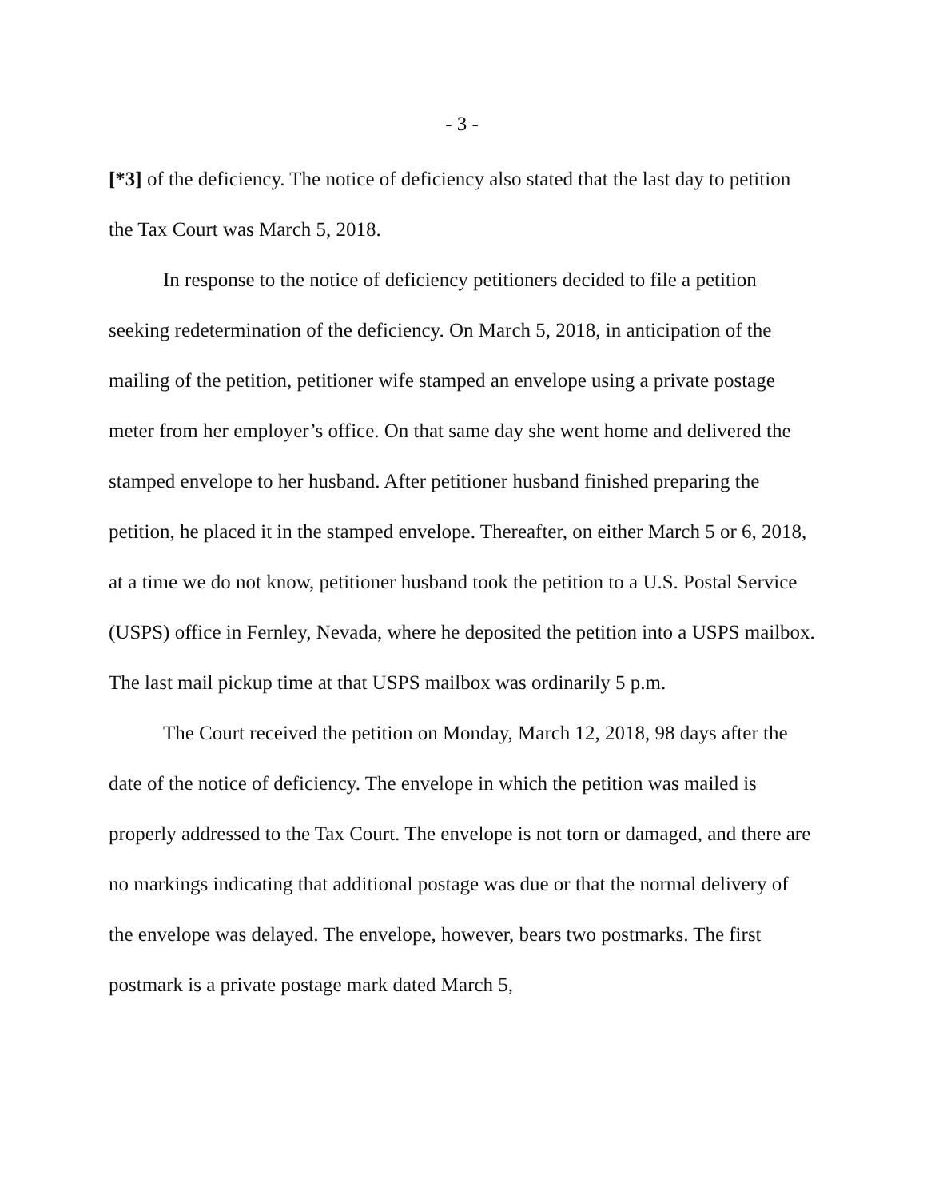- 3 -
[*3] of the deficiency. The notice of deficiency also stated that the last day to petition the Tax Court was March 5, 2018.
In response to the notice of deficiency petitioners decided to file a petition seeking redetermination of the deficiency. On March 5, 2018, in anticipation of the mailing of the petition, petitioner wife stamped an envelope using a private postage meter from her employer’s office. On that same day she went home and delivered the stamped envelope to her husband. After petitioner husband finished preparing the petition, he placed it in the stamped envelope. Thereafter, on either March 5 or 6, 2018, at a time we do not know, petitioner husband took the petition to a U.S. Postal Service (USPS) office in Fernley, Nevada, where he deposited the petition into a USPS mailbox. The last mail pickup time at that USPS mailbox was ordinarily 5 p.m.
The Court received the petition on Monday, March 12, 2018, 98 days after the date of the notice of deficiency. The envelope in which the petition was mailed is properly addressed to the Tax Court. The envelope is not torn or damaged, and there are no markings indicating that additional postage was due or that the normal delivery of the envelope was delayed. The envelope, however, bears two postmarks. The first postmark is a private postage mark dated March 5,